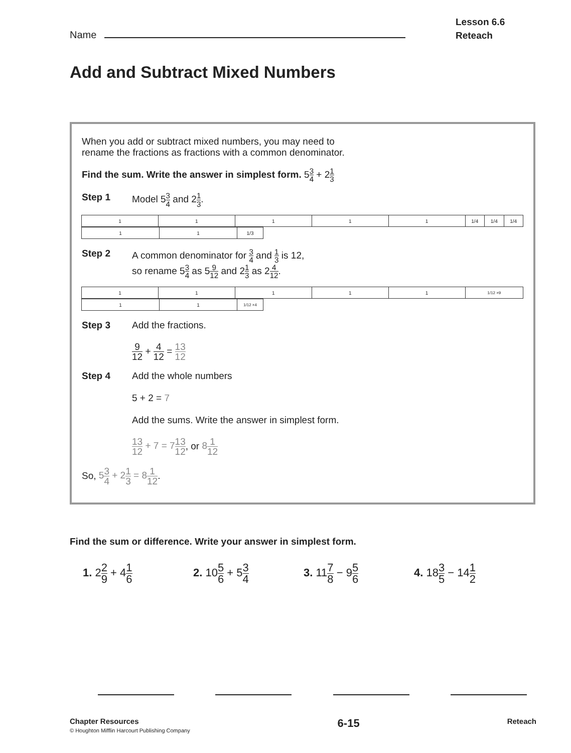Name
Lesson 6.6
Reteach
Add and Subtract Mixed Numbers
When you add or subtract mixed numbers, you may need to
rename the fractions as fractions with a common denominator.
Find the sum. Write the answer in simplest form. 53 4 + 21 3
Step 1 Model 53 4 and 21 3.
1 1 1 1 1 1/4 1/4 1/4
1 1 1/3
Step 2 A common denominator for 3 4 and 1 3 is 12,
so rename 53 4 as 59 12 and 21 3 as 24 12.
1 1 1 1 1
1/12 ×9
1 1
1/12 ×4
Step 3 Add the fractions.
9 12 + 4 12 = 13 12
Step 4 Add the whole numbers
5 + 2 = 7
Add the sums. Write the answer in simplest form.
13 12 + 7 = 713 12, or 81 12
So, 53 4 + 21 3 = 81 12.
Find the sum or difference. Write your answer in simplest form.
1. 22 9 + 41 6
2. 105 6 + 53 4
3. 117 8 − 95 6
4. 183 5 − 141 2
Chapter Resources
© Houghton Mifflin Harcourt Publishing Company
6-15
Reteach